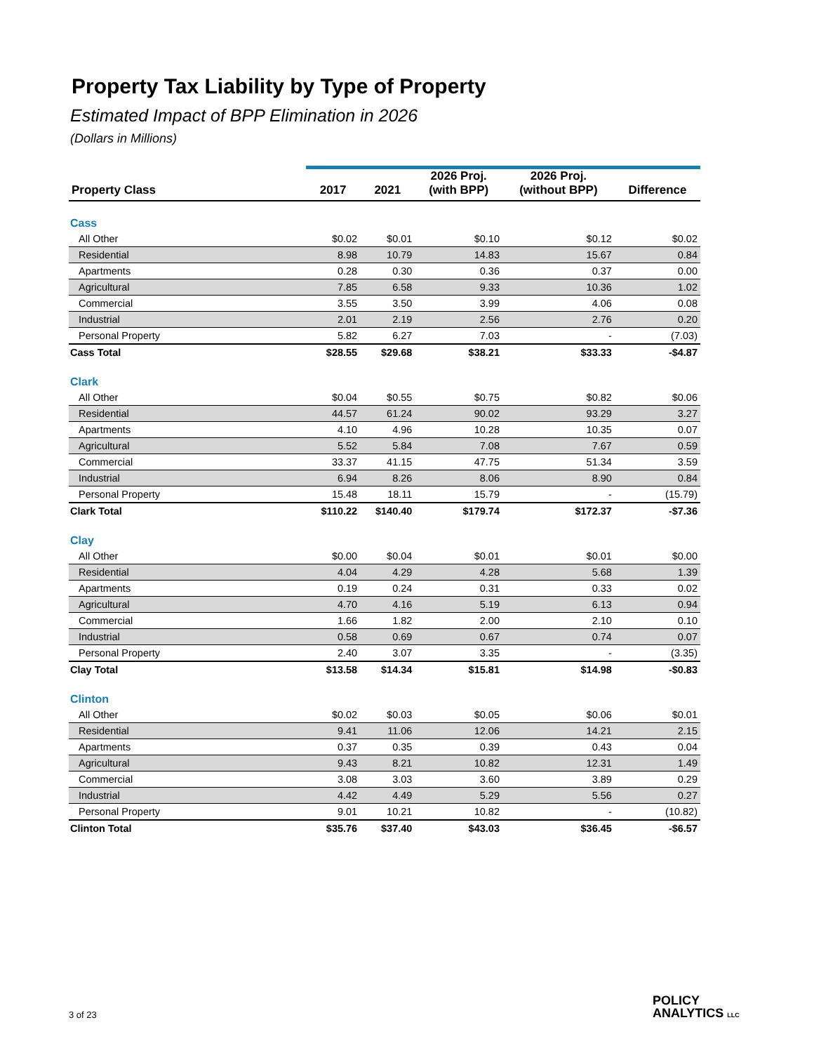Property Tax Liability by Type of Property
Estimated Impact of BPP Elimination in 2026
(Dollars in Millions)
| Property Class | 2017 | 2021 | 2026 Proj. (with BPP) | 2026 Proj. (without BPP) | Difference |
| --- | --- | --- | --- | --- | --- |
| Cass | | | | | |
| All Other | $0.02 | $0.01 | $0.10 | $0.12 | $0.02 |
| Residential | 8.98 | 10.79 | 14.83 | 15.67 | 0.84 |
| Apartments | 0.28 | 0.30 | 0.36 | 0.37 | 0.00 |
| Agricultural | 7.85 | 6.58 | 9.33 | 10.36 | 1.02 |
| Commercial | 3.55 | 3.50 | 3.99 | 4.06 | 0.08 |
| Industrial | 2.01 | 2.19 | 2.56 | 2.76 | 0.20 |
| Personal Property | 5.82 | 6.27 | 7.03 | - | (7.03) |
| Cass Total | $28.55 | $29.68 | $38.21 | $33.33 | -$4.87 |
| Clark | | | | | |
| All Other | $0.04 | $0.55 | $0.75 | $0.82 | $0.06 |
| Residential | 44.57 | 61.24 | 90.02 | 93.29 | 3.27 |
| Apartments | 4.10 | 4.96 | 10.28 | 10.35 | 0.07 |
| Agricultural | 5.52 | 5.84 | 7.08 | 7.67 | 0.59 |
| Commercial | 33.37 | 41.15 | 47.75 | 51.34 | 3.59 |
| Industrial | 6.94 | 8.26 | 8.06 | 8.90 | 0.84 |
| Personal Property | 15.48 | 18.11 | 15.79 | - | (15.79) |
| Clark Total | $110.22 | $140.40 | $179.74 | $172.37 | -$7.36 |
| Clay | | | | | |
| All Other | $0.00 | $0.04 | $0.01 | $0.01 | $0.00 |
| Residential | 4.04 | 4.29 | 4.28 | 5.68 | 1.39 |
| Apartments | 0.19 | 0.24 | 0.31 | 0.33 | 0.02 |
| Agricultural | 4.70 | 4.16 | 5.19 | 6.13 | 0.94 |
| Commercial | 1.66 | 1.82 | 2.00 | 2.10 | 0.10 |
| Industrial | 0.58 | 0.69 | 0.67 | 0.74 | 0.07 |
| Personal Property | 2.40 | 3.07 | 3.35 | - | (3.35) |
| Clay Total | $13.58 | $14.34 | $15.81 | $14.98 | -$0.83 |
| Clinton | | | | | |
| All Other | $0.02 | $0.03 | $0.05 | $0.06 | $0.01 |
| Residential | 9.41 | 11.06 | 12.06 | 14.21 | 2.15 |
| Apartments | 0.37 | 0.35 | 0.39 | 0.43 | 0.04 |
| Agricultural | 9.43 | 8.21 | 10.82 | 12.31 | 1.49 |
| Commercial | 3.08 | 3.03 | 3.60 | 3.89 | 0.29 |
| Industrial | 4.42 | 4.49 | 5.29 | 5.56 | 0.27 |
| Personal Property | 9.01 | 10.21 | 10.82 | - | (10.82) |
| Clinton Total | $35.76 | $37.40 | $43.03 | $36.45 | -$6.57 |
3 of 23
POLICY
ANALYTICS LLC